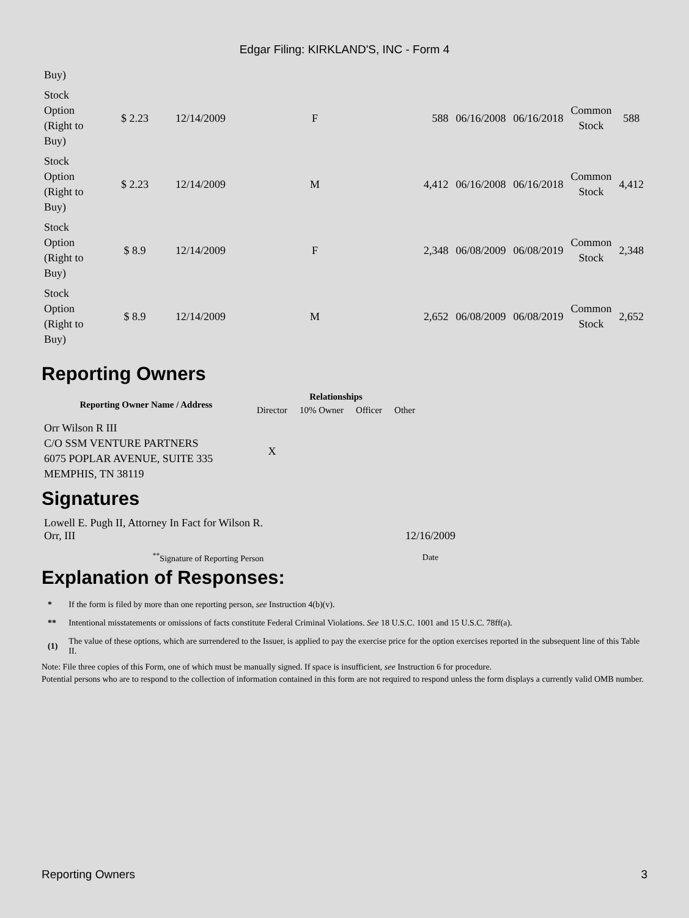Edgar Filing: KIRKLAND'S, INC - Form 4
| Buy) | | | | | | | | |
| Stock Option (Right to Buy) | $ 2.23 | 12/14/2009 | F | 588 | 06/16/2008 | 06/16/2018 | Common Stock | 588 |
| Stock Option (Right to Buy) | $ 2.23 | 12/14/2009 | M | 4,412 | 06/16/2008 | 06/16/2018 | Common Stock | 4,412 |
| Stock Option (Right to Buy) | $ 8.9 | 12/14/2009 | F | 2,348 | 06/08/2009 | 06/08/2019 | Common Stock | 2,348 |
| Stock Option (Right to Buy) | $ 8.9 | 12/14/2009 | M | 2,652 | 06/08/2009 | 06/08/2019 | Common Stock | 2,652 |
Reporting Owners
| Reporting Owner Name / Address | Relationships | | | |
| --- | --- | --- | --- | --- |
| | Director | 10% Owner | Officer | Other |
| Orr Wilson R III C/O SSM VENTURE PARTNERS 6075 POPLAR AVENUE, SUITE 335 MEMPHIS, TN 38119 | X | | | |
Signatures
| Lowell E. Pugh II, Attorney In Fact for Wilson R. Orr, III | 12/16/2009 |
| <sup>**</sup> Signature of Reporting Person | Date |
Explanation of Responses:
| * | If the form is filed by more than one reporting person, see Instruction 4(b)(v). |
| ** | Intentional misstatements or omissions of facts constitute Federal Criminal Violations. See 18 U.S.C. 1001 and 15 U.S.C. 78ff(a). |
| (1) | The value of these options, which are surrendered to the Issuer, is applied to pay the exercise price for the option exercises reported in the subsequent line of this Table II. |
Note: File three copies of this Form, one of which must be manually signed. If space is insufficient, see Instruction 6 for procedure.
Potential persons who are to respond to the collection of information contained in this form are not required to respond unless the form displays a currently valid OMB number.
Reporting Owners 3